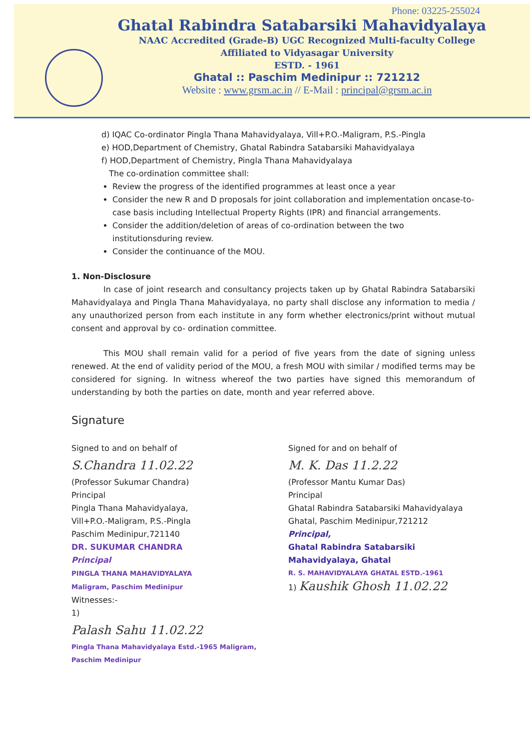Phone: 03225-255024
Ghatal Rabindra Satabarsiki Mahavidyalaya
NAAC Accredited (Grade-B) UGC Recognized Multi-faculty College
Affiliated to Vidyasagar University
ESTD. - 1961
Ghatal :: Paschim Medinipur :: 721212
Website : www.grsm.ac.in // E-Mail : principal@grsm.ac.in
d) IQAC Co-ordinator Pingla Thana Mahavidyalaya, Vill+P.O.-Maligram, P.S.-Pingla
e) HOD,Department of Chemistry, Ghatal Rabindra Satabarsiki Mahavidyalaya
f) HOD,Department of Chemistry, Pingla Thana Mahavidyalaya
The co-ordination committee shall:
Review the progress of the identified programmes at least once a year
Consider the new R and D proposals for joint collaboration and implementation oncase-to-case basis including Intellectual Property Rights (IPR) and financial arrangements.
Consider the addition/deletion of areas of co-ordination between the two institutionsduring review.
Consider the continuance of the MOU.
1. Non-Disclosure
In case of joint research and consultancy projects taken up by Ghatal Rabindra Satabarsiki Mahavidyalaya and Pingla Thana Mahavidyalaya, no party shall disclose any information to media / any unauthorized person from each institute in any form whether electronics/print without mutual consent and approval by co- ordination committee.
This MOU shall remain valid for a period of five years from the date of signing unless renewed. At the end of validity period of the MOU, a fresh MOU with similar / modified terms may be considered for signing. In witness whereof the two parties have signed this memorandum of understanding by both the parties on date, month and year referred above.
Signature
Signed to and on behalf of
S.Chandra 11.02.22
(Professor Sukumar Chandra)
Principal
Pingla Thana Mahavidyalaya,
Vill+P.O.-Maligram, P.S.-Pingla
Paschim Medinipur,721140
DR. SUKUMAR CHANDRA
Principal
PINGLA THANA MAHAVIDYALAYA
Maligram, Paschim Medinipur
Witnesses:-
1)
Palash Sahu 11.02.22
Pingla Thana Mahavidyalaya Estd.-1965 Maligram, Paschim Medinipur
Signed for and on behalf of
M. K. Das 11.2.22
(Professor Mantu Kumar Das)
Principal
Ghatal Rabindra Satabarsiki Mahavidyalaya
Ghatal, Paschim Medinipur,721212
Principal,
Ghatal Rabindra Satabarsiki
Mahavidyalaya, Ghatal
R. S. MAHAVIDYALAYA GHATAL ESTD.-1961
1) Kaushik Ghosh 11.02.22